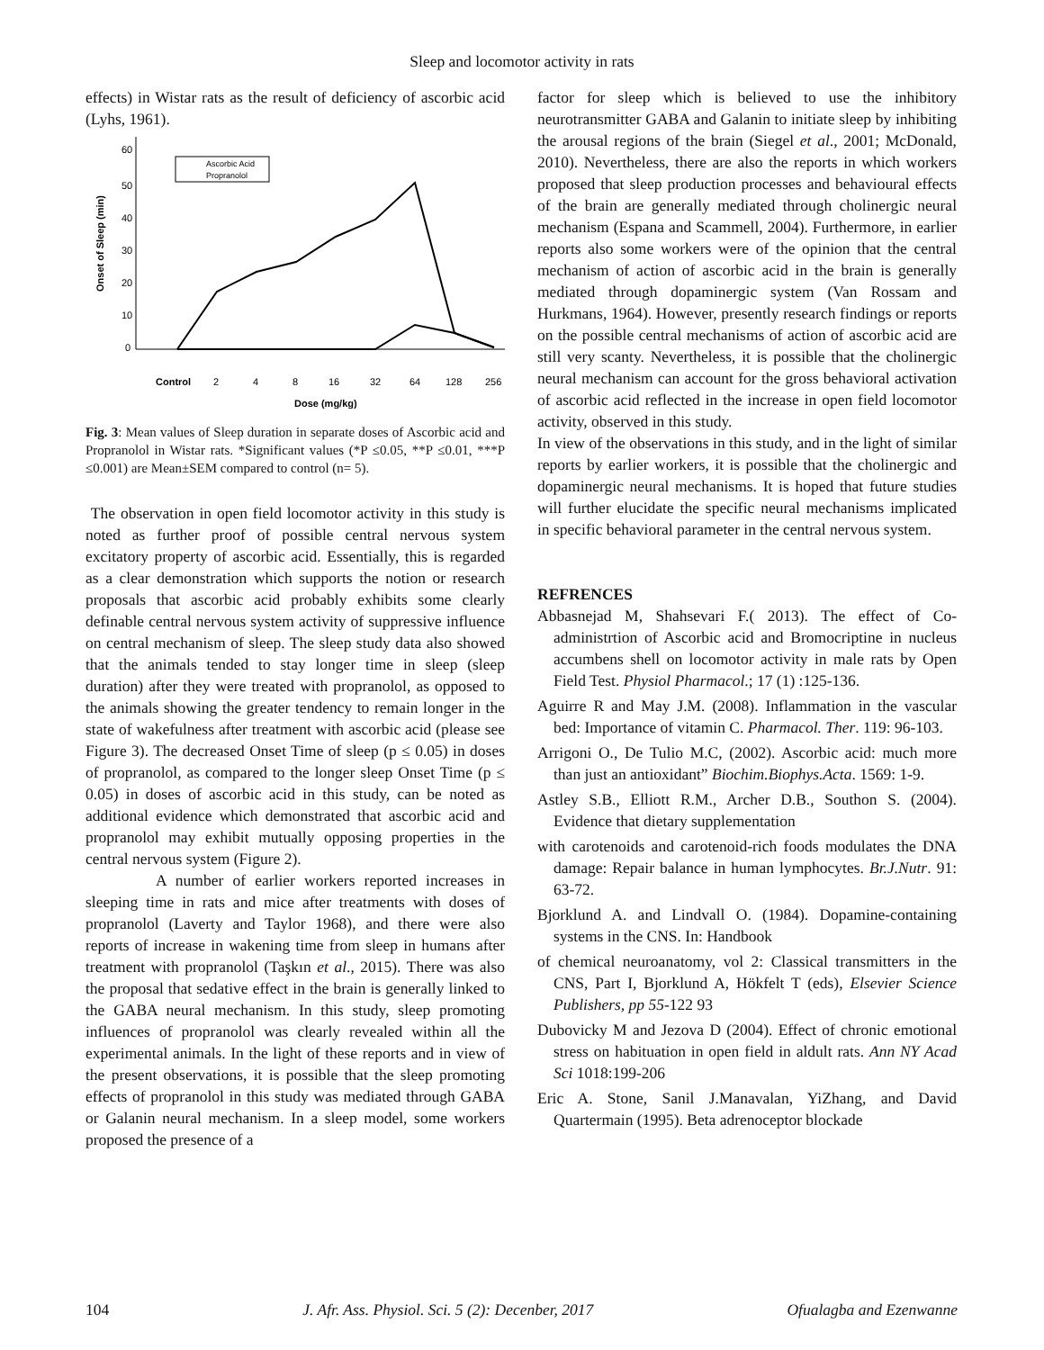Sleep and locomotor activity in rats
effects) in Wistar rats as the result of deficiency of ascorbic acid (Lyhs, 1961).
60
50
40
30
20
10
0
Onset of Sleep (min)
Ascorbic Acid
Propranolol
Control
2
4
8
16
32
64
128
256
Dose (mg/kg)
Fig. 3: Mean values of Sleep duration in separate doses of Ascorbic acid and Propranolol in Wistar rats. *Significant values (*P ≤0.05, **P ≤0.01, ***P ≤0.001) are Mean±SEM compared to control (n= 5).
The observation in open field locomotor activity in this study is noted as further proof of possible central nervous system excitatory property of ascorbic acid. Essentially, this is regarded as a clear demonstration which supports the notion or research proposals that ascorbic acid probably exhibits some clearly definable central nervous system activity of suppressive influence on central mechanism of sleep. The sleep study data also showed that the animals tended to stay longer time in sleep (sleep duration) after they were treated with propranolol, as opposed to the animals showing the greater tendency to remain longer in the state of wakefulness after treatment with ascorbic acid (please see Figure 3). The decreased Onset Time of sleep (p ≤ 0.05) in doses of propranolol, as compared to the longer sleep Onset Time (p ≤ 0.05) in doses of ascorbic acid in this study, can be noted as additional evidence which demonstrated that ascorbic acid and propranolol may exhibit mutually opposing properties in the central nervous system (Figure 2).
A number of earlier workers reported increases in sleeping time in rats and mice after treatments with doses of propranolol (Laverty and Taylor 1968), and there were also reports of increase in wakening time from sleep in humans after treatment with propranolol (Taşkın et al., 2015). There was also the proposal that sedative effect in the brain is generally linked to the GABA neural mechanism. In this study, sleep promoting influences of propranolol was clearly revealed within all the experimental animals. In the light of these reports and in view of the present observations, it is possible that the sleep promoting effects of propranolol in this study was mediated through GABA or Galanin neural mechanism. In a sleep model, some workers proposed the presence of a
factor for sleep which is believed to use the inhibitory neurotransmitter GABA and Galanin to initiate sleep by inhibiting the arousal regions of the brain (Siegel et al., 2001; McDonald, 2010). Nevertheless, there are also the reports in which workers proposed that sleep production processes and behavioural effects of the brain are generally mediated through cholinergic neural mechanism (Espana and Scammell, 2004). Furthermore, in earlier reports also some workers were of the opinion that the central mechanism of action of ascorbic acid in the brain is generally mediated through dopaminergic system (Van Rossam and Hurkmans, 1964). However, presently research findings or reports on the possible central mechanisms of action of ascorbic acid are still very scanty. Nevertheless, it is possible that the cholinergic neural mechanism can account for the gross behavioral activation of ascorbic acid reflected in the increase in open field locomotor activity, observed in this study.
In view of the observations in this study, and in the light of similar reports by earlier workers, it is possible that the cholinergic and dopaminergic neural mechanisms. It is hoped that future studies will further elucidate the specific neural mechanisms implicated in specific behavioral parameter in the central nervous system.
REFRENCES
Abbasnejad M, Shahsevari F.( 2013). The effect of Co-administrtion of Ascorbic acid and Bromocriptine in nucleus accumbens shell on locomotor activity in male rats by Open Field Test. Physiol Pharmacol.; 17 (1) :125-136.
Aguirre R and May J.M. (2008). Inflammation in the vascular bed: Importance of vitamin C. Pharmacol. Ther. 119: 96-103.
Arrigoni O., De Tulio M.C, (2002). Ascorbic acid: much more than just an antioxidant” Biochim.Biophys.Acta. 1569: 1-9.
Astley S.B., Elliott R.M., Archer D.B., Southon S. (2004). Evidence that dietary supplementation
with carotenoids and carotenoid-rich foods modulates the DNA damage: Repair balance in human lymphocytes. Br.J.Nutr. 91: 63-72.
Bjorklund A. and Lindvall O. (1984). Dopamine-containing systems in the CNS. In: Handbook
of chemical neuroanatomy, vol 2: Classical transmitters in the CNS, Part I, Bjorklund A, Hökfelt T (eds), Elsevier Science Publishers, pp 55-122 93
Dubovicky M and Jezova D (2004). Effect of chronic emotional stress on habituation in open field in aldult rats. Ann NY Acad Sci 1018:199-206
Eric A. Stone, Sanil J.Manavalan, YiZhang, and David Quartermain (1995). Beta adrenoceptor blockade
104 J. Afr. Ass. Physiol. Sci. 5 (2): Decenber, 2017 Ofualagba and Ezenwanne